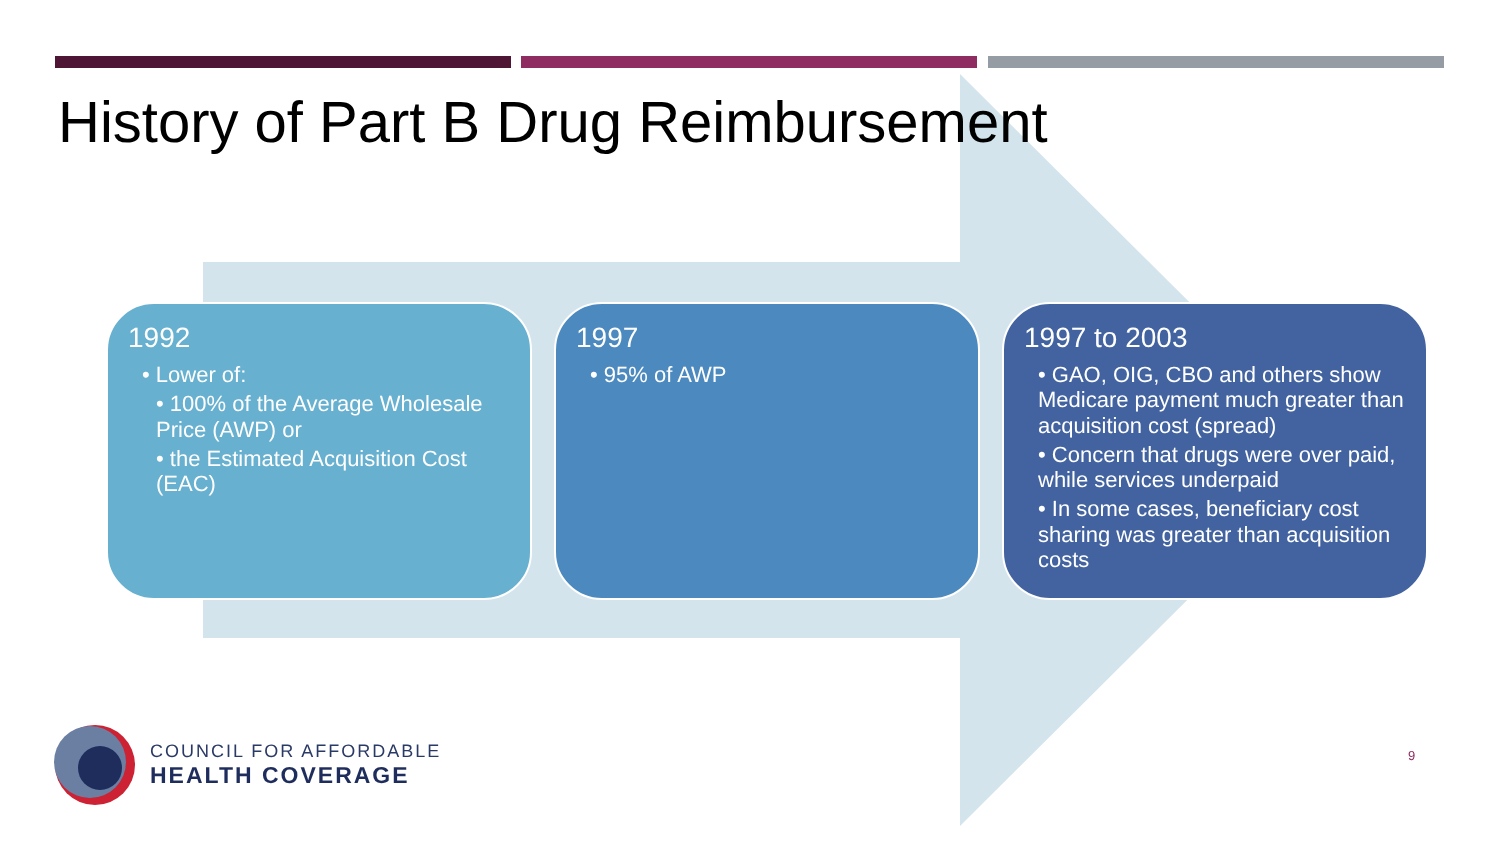History of Part B Drug Reimbursement
1992
• Lower of:
• 100% of the Average Wholesale Price (AWP) or
• the Estimated Acquisition Cost (EAC)
1997
• 95% of AWP
1997 to 2003
• GAO, OIG, CBO and others show Medicare payment much greater than acquisition cost (spread)
• Concern that drugs were over paid, while services underpaid
• In some cases, beneficiary cost sharing was greater than acquisition costs
COUNCIL FOR AFFORDABLE
HEALTH COVERAGE
9